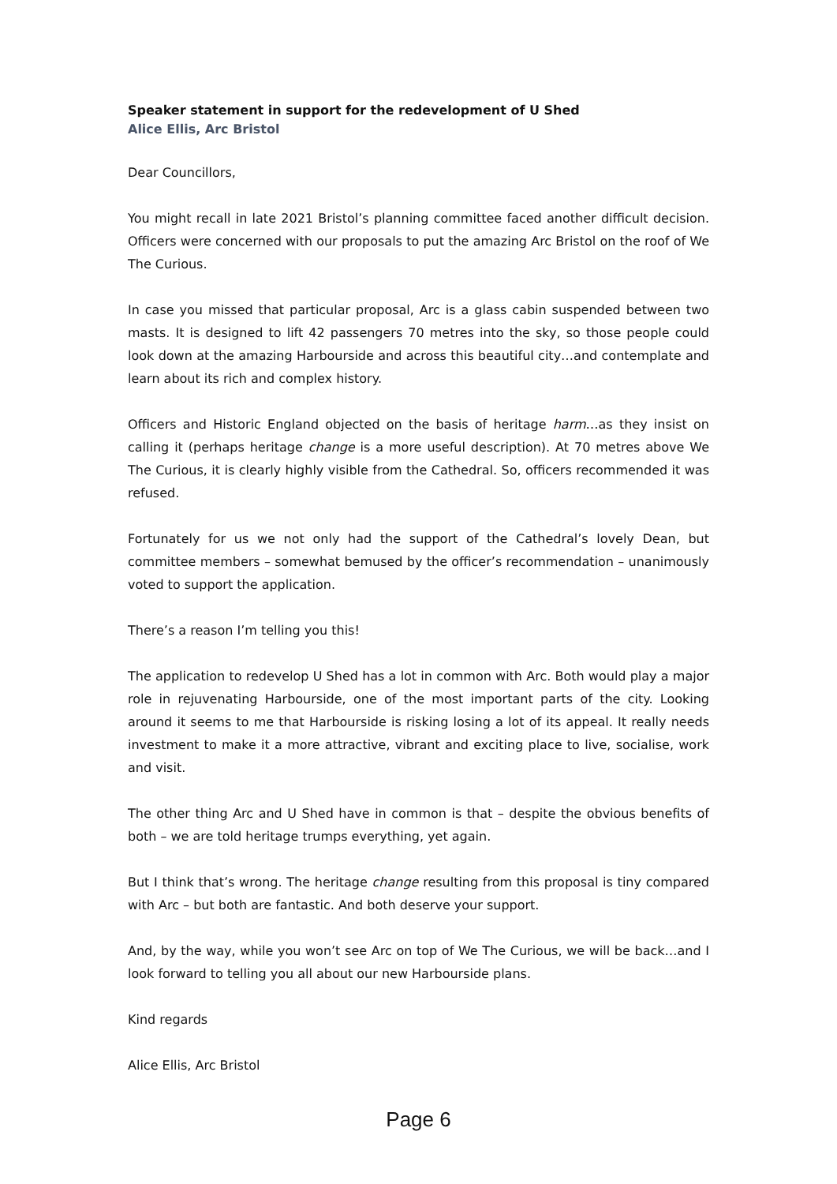Speaker statement in support for the redevelopment of U Shed
Alice Ellis, Arc Bristol
Dear Councillors,
You might recall in late 2021 Bristol’s planning committee faced another difficult decision. Officers were concerned with our proposals to put the amazing Arc Bristol on the roof of We The Curious.
In case you missed that particular proposal, Arc is a glass cabin suspended between two masts. It is designed to lift 42 passengers 70 metres into the sky, so those people could look down at the amazing Harbourside and across this beautiful city…and contemplate and learn about its rich and complex history.
Officers and Historic England objected on the basis of heritage harm…as they insist on calling it (perhaps heritage change is a more useful description). At 70 metres above We The Curious, it is clearly highly visible from the Cathedral. So, officers recommended it was refused.
Fortunately for us we not only had the support of the Cathedral’s lovely Dean, but committee members – somewhat bemused by the officer’s recommendation – unanimously voted to support the application.
There’s a reason I’m telling you this!
The application to redevelop U Shed has a lot in common with Arc. Both would play a major role in rejuvenating Harbourside, one of the most important parts of the city. Looking around it seems to me that Harbourside is risking losing a lot of its appeal. It really needs investment to make it a more attractive, vibrant and exciting place to live, socialise, work and visit.
The other thing Arc and U Shed have in common is that – despite the obvious benefits of both – we are told heritage trumps everything, yet again.
But I think that’s wrong. The heritage change resulting from this proposal is tiny compared with Arc – but both are fantastic. And both deserve your support.
And, by the way, while you won’t see Arc on top of We The Curious, we will be back…and I look forward to telling you all about our new Harbourside plans.
Kind regards
Alice Ellis, Arc Bristol
Page 6